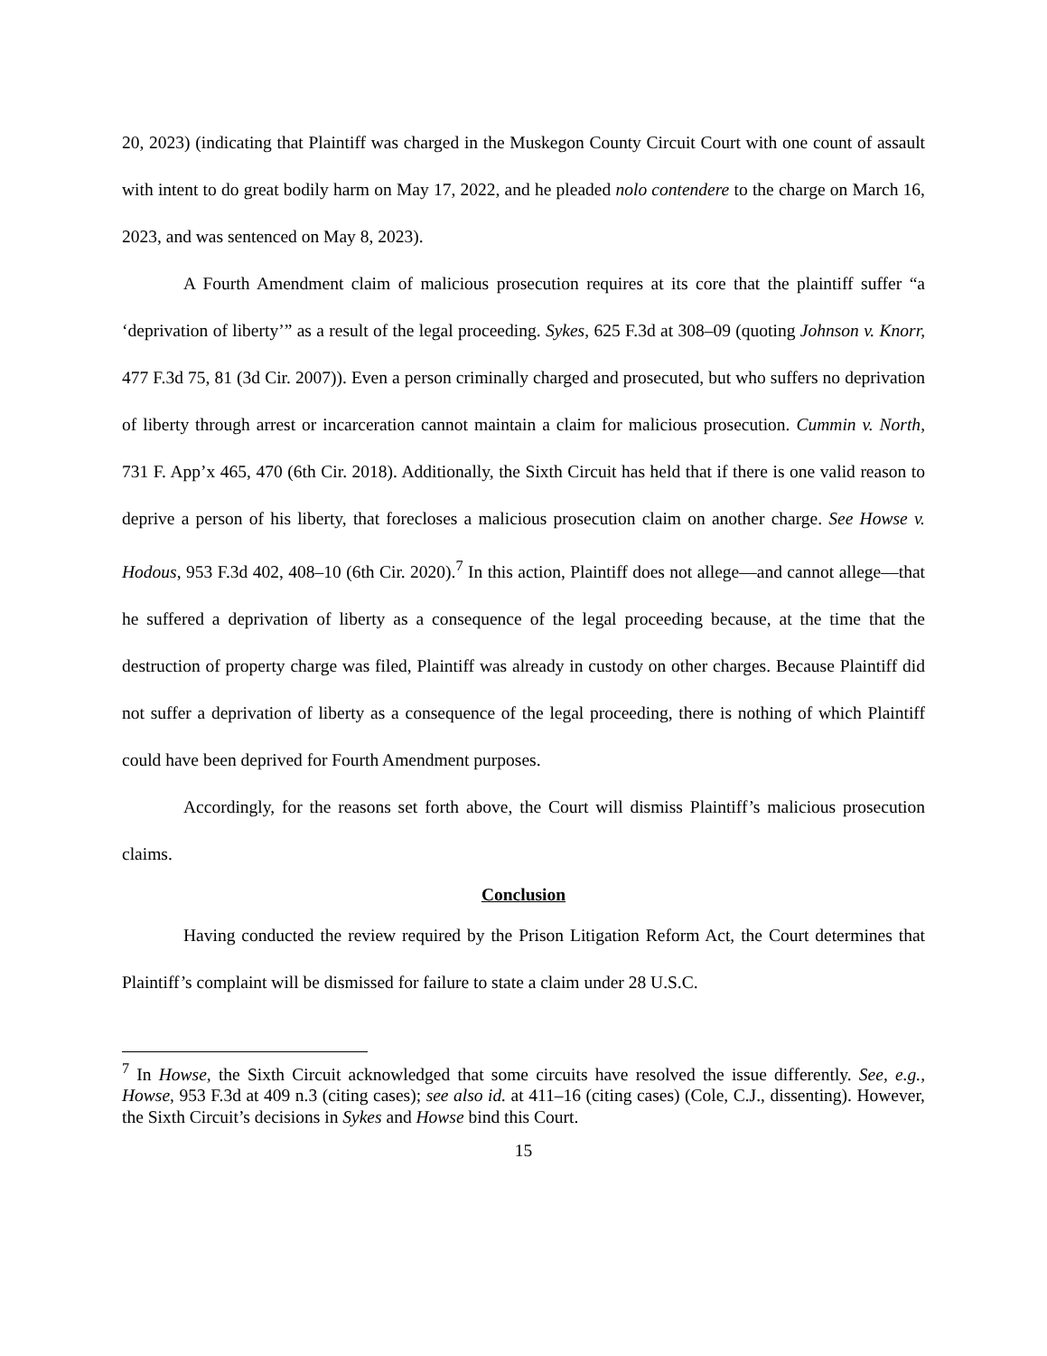20, 2023) (indicating that Plaintiff was charged in the Muskegon County Circuit Court with one count of assault with intent to do great bodily harm on May 17, 2022, and he pleaded nolo contendere to the charge on March 16, 2023, and was sentenced on May 8, 2023).
A Fourth Amendment claim of malicious prosecution requires at its core that the plaintiff suffer “a ‘deprivation of liberty’” as a result of the legal proceeding. Sykes, 625 F.3d at 308–09 (quoting Johnson v. Knorr, 477 F.3d 75, 81 (3d Cir. 2007)). Even a person criminally charged and prosecuted, but who suffers no deprivation of liberty through arrest or incarceration cannot maintain a claim for malicious prosecution. Cummin v. North, 731 F. App’x 465, 470 (6th Cir. 2018). Additionally, the Sixth Circuit has held that if there is one valid reason to deprive a person of his liberty, that forecloses a malicious prosecution claim on another charge. See Howse v. Hodous, 953 F.3d 402, 408–10 (6th Cir. 2020).<sup>7</sup> In this action, Plaintiff does not allege—and cannot allege—that he suffered a deprivation of liberty as a consequence of the legal proceeding because, at the time that the destruction of property charge was filed, Plaintiff was already in custody on other charges. Because Plaintiff did not suffer a deprivation of liberty as a consequence of the legal proceeding, there is nothing of which Plaintiff could have been deprived for Fourth Amendment purposes.
Accordingly, for the reasons set forth above, the Court will dismiss Plaintiff’s malicious prosecution claims.
Conclusion
Having conducted the review required by the Prison Litigation Reform Act, the Court determines that Plaintiff’s complaint will be dismissed for failure to state a claim under 28 U.S.C.
<sup>7</sup> In Howse, the Sixth Circuit acknowledged that some circuits have resolved the issue differently. See, e.g., Howse, 953 F.3d at 409 n.3 (citing cases); see also id. at 411–16 (citing cases) (Cole, C.J., dissenting). However, the Sixth Circuit’s decisions in Sykes and Howse bind this Court.
15